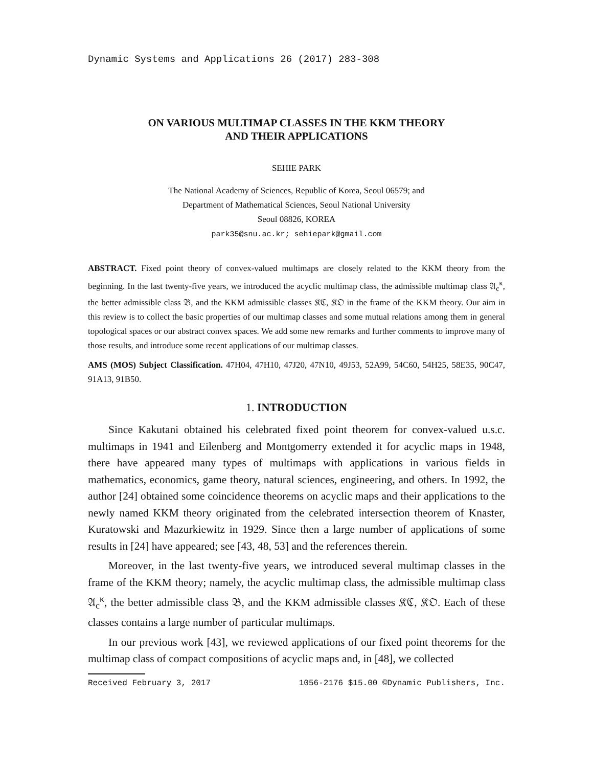Dynamic Systems and Applications 26 (2017) 283-308
ON VARIOUS MULTIMAP CLASSES IN THE KKM THEORY
AND THEIR APPLICATIONS
SEHIE PARK
The National Academy of Sciences, Republic of Korea, Seoul 06579; and
Department of Mathematical Sciences, Seoul National University
Seoul 08826, KOREA
park35@snu.ac.kr; sehiepark@gmail.com
ABSTRACT. Fixed point theory of convex-valued multimaps are closely related to the KKM theory from the beginning. In the last twenty-five years, we introduced the acyclic multimap class, the admissible multimap class 𝔄<sub>c</sub><sup>κ</sup>, the better admissible class 𝔅, and the KKM admissible classes 𝔎ℭ, 𝔎𝔒 in the frame of the KKM theory. Our aim in this review is to collect the basic properties of our multimap classes and some mutual relations among them in general topological spaces or our abstract convex spaces. We add some new remarks and further comments to improve many of those results, and introduce some recent applications of our multimap classes.
AMS (MOS) Subject Classification. 47H04, 47H10, 47J20, 47N10, 49J53, 52A99, 54C60, 54H25, 58E35, 90C47, 91A13, 91B50.
1. INTRODUCTION
Since Kakutani obtained his celebrated fixed point theorem for convex-valued u.s.c. multimaps in 1941 and Eilenberg and Montgomerry extended it for acyclic maps in 1948, there have appeared many types of multimaps with applications in various fields in mathematics, economics, game theory, natural sciences, engineering, and others. In 1992, the author [24] obtained some coincidence theorems on acyclic maps and their applications to the newly named KKM theory originated from the celebrated intersection theorem of Knaster, Kuratowski and Mazurkiewitz in 1929. Since then a large number of applications of some results in [24] have appeared; see [43, 48, 53] and the references therein.
Moreover, in the last twenty-five years, we introduced several multimap classes in the frame of the KKM theory; namely, the acyclic multimap class, the admissible multimap class 𝔄<sub>c</sub><sup>κ</sup>, the better admissible class 𝔅, and the KKM admissible classes 𝔎ℭ, 𝔎𝔒. Each of these classes contains a large number of particular multimaps.
In our previous work [43], we reviewed applications of our fixed point theorems for the multimap class of compact compositions of acyclic maps and, in [48], we collected
Received February 3, 2017 1056-2176 $15.00 ©Dynamic Publishers, Inc.